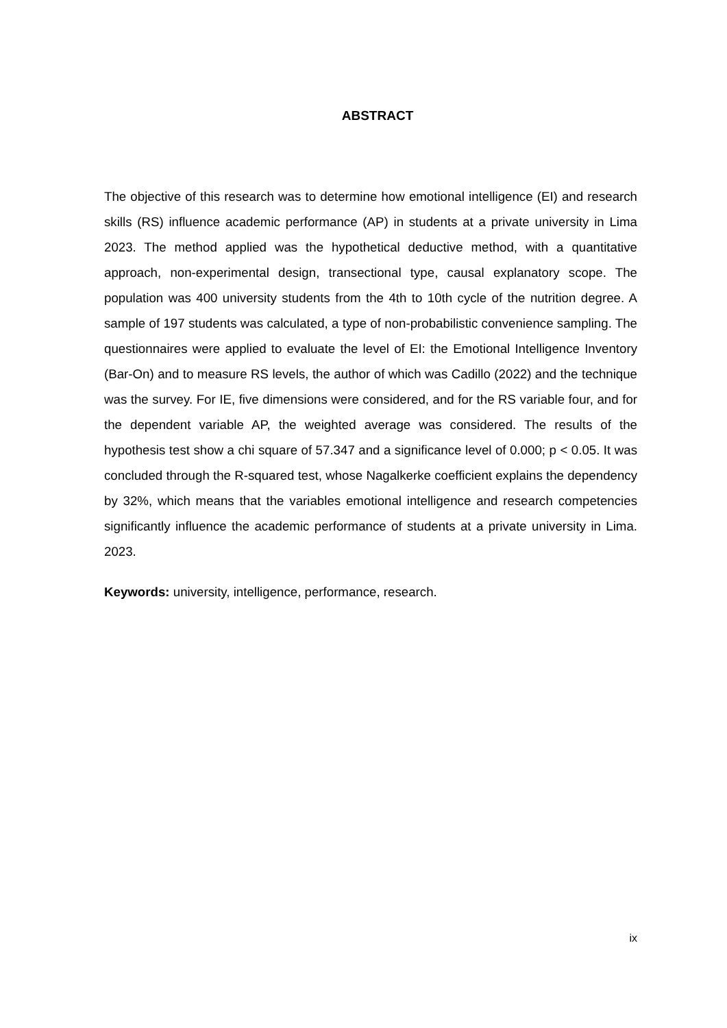ABSTRACT
The objective of this research was to determine how emotional intelligence (EI) and research skills (RS) influence academic performance (AP) in students at a private university in Lima 2023. The method applied was the hypothetical deductive method, with a quantitative approach, non-experimental design, transectional type, causal explanatory scope. The population was 400 university students from the 4th to 10th cycle of the nutrition degree. A sample of 197 students was calculated, a type of non-probabilistic convenience sampling. The questionnaires were applied to evaluate the level of EI: the Emotional Intelligence Inventory (Bar-On) and to measure RS levels, the author of which was Cadillo (2022) and the technique was the survey. For IE, five dimensions were considered, and for the RS variable four, and for the dependent variable AP, the weighted average was considered. The results of the hypothesis test show a chi square of 57.347 and a significance level of 0.000; p < 0.05. It was concluded through the R-squared test, whose Nagalkerke coefficient explains the dependency by 32%, which means that the variables emotional intelligence and research competencies significantly influence the academic performance of students at a private university in Lima. 2023.
Keywords: university, intelligence, performance, research.
ix